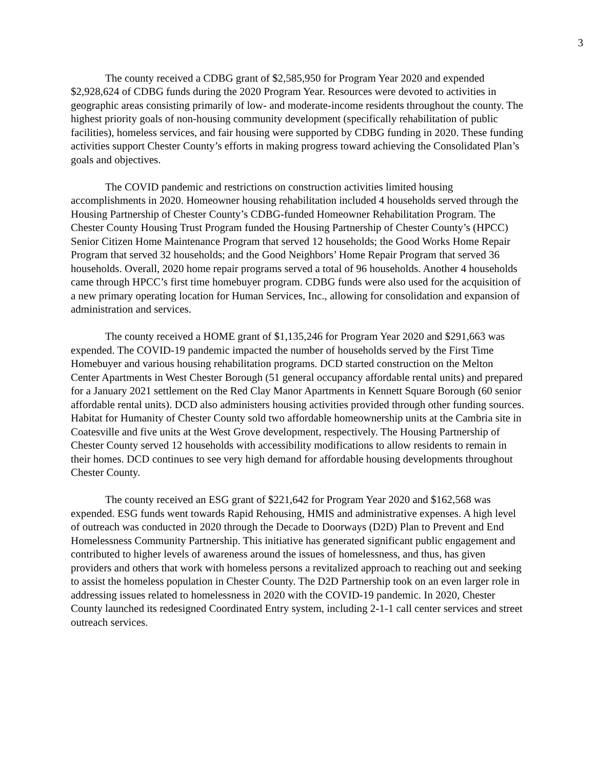3
The county received a CDBG grant of $2,585,950 for Program Year 2020 and expended $2,928,624 of CDBG funds during the 2020 Program Year. Resources were devoted to activities in geographic areas consisting primarily of low- and moderate-income residents throughout the county. The highest priority goals of non-housing community development (specifically rehabilitation of public facilities), homeless services, and fair housing were supported by CDBG funding in 2020. These funding activities support Chester County’s efforts in making progress toward achieving the Consolidated Plan’s goals and objectives.
The COVID pandemic and restrictions on construction activities limited housing accomplishments in 2020. Homeowner housing rehabilitation included 4 households served through the Housing Partnership of Chester County’s CDBG-funded Homeowner Rehabilitation Program. The Chester County Housing Trust Program funded the Housing Partnership of Chester County’s (HPCC) Senior Citizen Home Maintenance Program that served 12 households; the Good Works Home Repair Program that served 32 households; and the Good Neighbors’ Home Repair Program that served 36 households. Overall, 2020 home repair programs served a total of 96 households. Another 4 households came through HPCC’s first time homebuyer program. CDBG funds were also used for the acquisition of a new primary operating location for Human Services, Inc., allowing for consolidation and expansion of administration and services.
The county received a HOME grant of $1,135,246 for Program Year 2020 and $291,663 was expended. The COVID-19 pandemic impacted the number of households served by the First Time Homebuyer and various housing rehabilitation programs. DCD started construction on the Melton Center Apartments in West Chester Borough (51 general occupancy affordable rental units) and prepared for a January 2021 settlement on the Red Clay Manor Apartments in Kennett Square Borough (60 senior affordable rental units). DCD also administers housing activities provided through other funding sources. Habitat for Humanity of Chester County sold two affordable homeownership units at the Cambria site in Coatesville and five units at the West Grove development, respectively. The Housing Partnership of Chester County served 12 households with accessibility modifications to allow residents to remain in their homes. DCD continues to see very high demand for affordable housing developments throughout Chester County.
The county received an ESG grant of $221,642 for Program Year 2020 and $162,568 was expended. ESG funds went towards Rapid Rehousing, HMIS and administrative expenses. A high level of outreach was conducted in 2020 through the Decade to Doorways (D2D) Plan to Prevent and End Homelessness Community Partnership. This initiative has generated significant public engagement and contributed to higher levels of awareness around the issues of homelessness, and thus, has given providers and others that work with homeless persons a revitalized approach to reaching out and seeking to assist the homeless population in Chester County. The D2D Partnership took on an even larger role in addressing issues related to homelessness in 2020 with the COVID-19 pandemic. In 2020, Chester County launched its redesigned Coordinated Entry system, including 2-1-1 call center services and street outreach services.